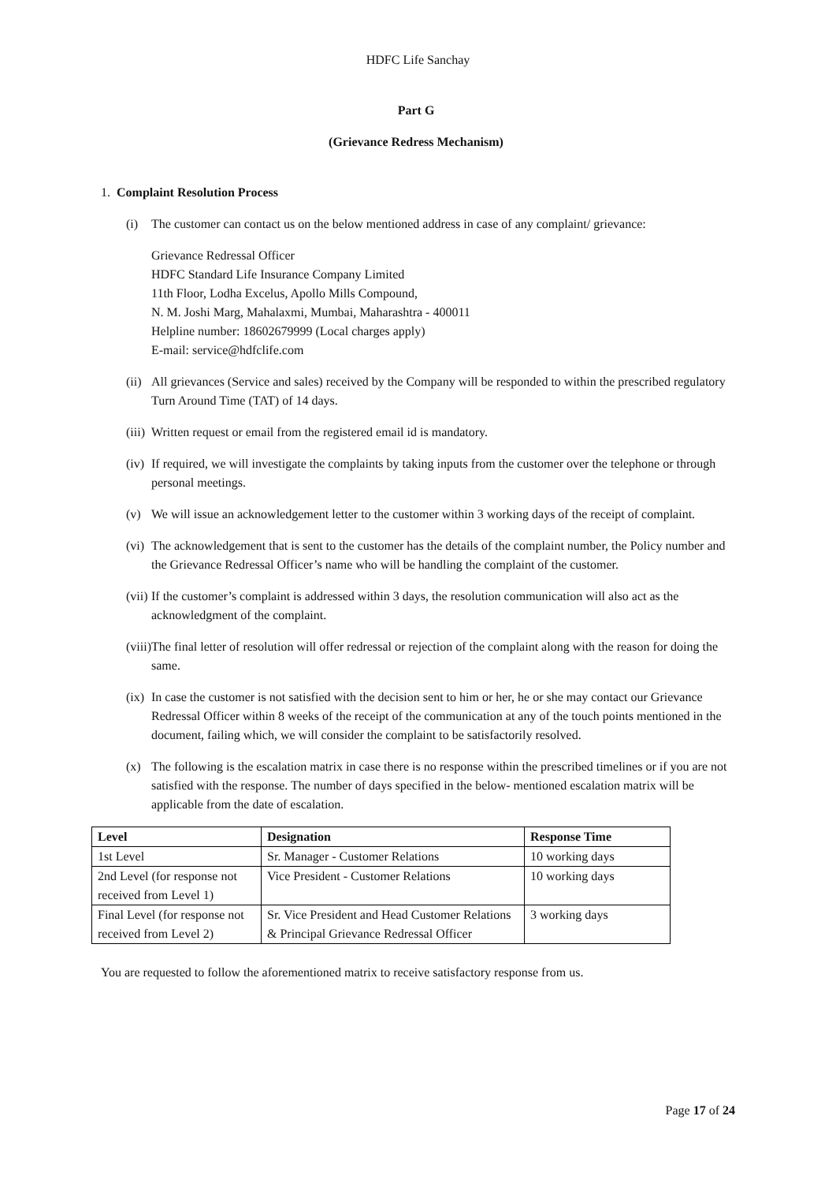HDFC Life Sanchay
Part G
(Grievance Redress Mechanism)
1. Complaint Resolution Process
(i) The customer can contact us on the below mentioned address in case of any complaint/ grievance:
Grievance Redressal Officer
HDFC Standard Life Insurance Company Limited
11th Floor, Lodha Excelus, Apollo Mills Compound,
N. M. Joshi Marg, Mahalaxmi, Mumbai, Maharashtra - 400011
Helpline number: 18602679999 (Local charges apply)
E-mail: service@hdfclife.com
(ii) All grievances (Service and sales) received by the Company will be responded to within the prescribed regulatory Turn Around Time (TAT) of 14 days.
(iii) Written request or email from the registered email id is mandatory.
(iv) If required, we will investigate the complaints by taking inputs from the customer over the telephone or through personal meetings.
(v) We will issue an acknowledgement letter to the customer within 3 working days of the receipt of complaint.
(vi) The acknowledgement that is sent to the customer has the details of the complaint number, the Policy number and the Grievance Redressal Officer’s name who will be handling the complaint of the customer.
(vii) If the customer’s complaint is addressed within 3 days, the resolution communication will also act as the acknowledgment of the complaint.
(viii) The final letter of resolution will offer redressal or rejection of the complaint along with the reason for doing the same.
(ix) In case the customer is not satisfied with the decision sent to him or her, he or she may contact our Grievance Redressal Officer within 8 weeks of the receipt of the communication at any of the touch points mentioned in the document, failing which, we will consider the complaint to be satisfactorily resolved.
(x) The following is the escalation matrix in case there is no response within the prescribed timelines or if you are not satisfied with the response. The number of days specified in the below- mentioned escalation matrix will be applicable from the date of escalation.
| Level | Designation | Response Time |
| --- | --- | --- |
| 1st Level | Sr. Manager - Customer Relations | 10 working days |
| 2nd Level (for response not received from Level 1) | Vice President - Customer Relations | 10 working days |
| Final Level (for response not received from Level 2) | Sr. Vice President and Head Customer Relations & Principal Grievance Redressal Officer | 3 working days |
You are requested to follow the aforementioned matrix to receive satisfactory response from us.
Page 17 of 24